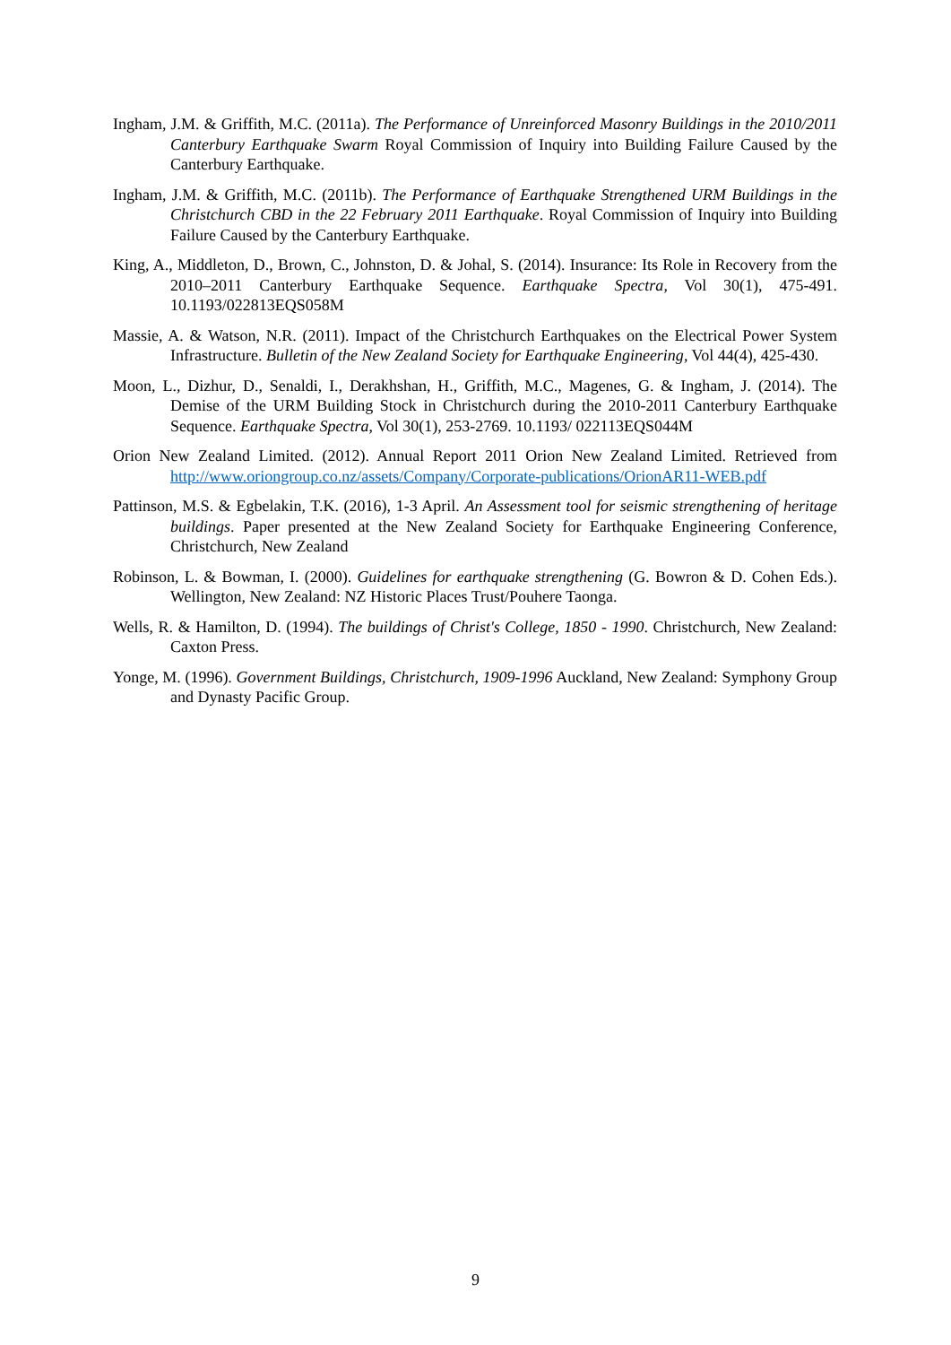Ingham, J.M. & Griffith, M.C. (2011a). The Performance of Unreinforced Masonry Buildings in the 2010/2011 Canterbury Earthquake Swarm Royal Commission of Inquiry into Building Failure Caused by the Canterbury Earthquake.
Ingham, J.M. & Griffith, M.C. (2011b). The Performance of Earthquake Strengthened URM Buildings in the Christchurch CBD in the 22 February 2011 Earthquake. Royal Commission of Inquiry into Building Failure Caused by the Canterbury Earthquake.
King, A., Middleton, D., Brown, C., Johnston, D. & Johal, S. (2014). Insurance: Its Role in Recovery from the 2010–2011 Canterbury Earthquake Sequence. Earthquake Spectra, Vol 30(1), 475-491. 10.1193/022813EQS058M
Massie, A. & Watson, N.R. (2011). Impact of the Christchurch Earthquakes on the Electrical Power System Infrastructure. Bulletin of the New Zealand Society for Earthquake Engineering, Vol 44(4), 425-430.
Moon, L., Dizhur, D., Senaldi, I., Derakhshan, H., Griffith, M.C., Magenes, G. & Ingham, J. (2014). The Demise of the URM Building Stock in Christchurch during the 2010-2011 Canterbury Earthquake Sequence. Earthquake Spectra, Vol 30(1), 253-2769. 10.1193/ 022113EQS044M
Orion New Zealand Limited. (2012). Annual Report 2011 Orion New Zealand Limited. Retrieved from http://www.oriongroup.co.nz/assets/Company/Corporate-publications/OrionAR11-WEB.pdf
Pattinson, M.S. & Egbelakin, T.K. (2016), 1-3 April. An Assessment tool for seismic strengthening of heritage buildings. Paper presented at the New Zealand Society for Earthquake Engineering Conference, Christchurch, New Zealand
Robinson, L. & Bowman, I. (2000). Guidelines for earthquake strengthening (G. Bowron & D. Cohen Eds.). Wellington, New Zealand: NZ Historic Places Trust/Pouhere Taonga.
Wells, R. & Hamilton, D. (1994). The buildings of Christ's College, 1850 - 1990. Christchurch, New Zealand: Caxton Press.
Yonge, M. (1996). Government Buildings, Christchurch, 1909-1996 Auckland, New Zealand: Symphony Group and Dynasty Pacific Group.
9